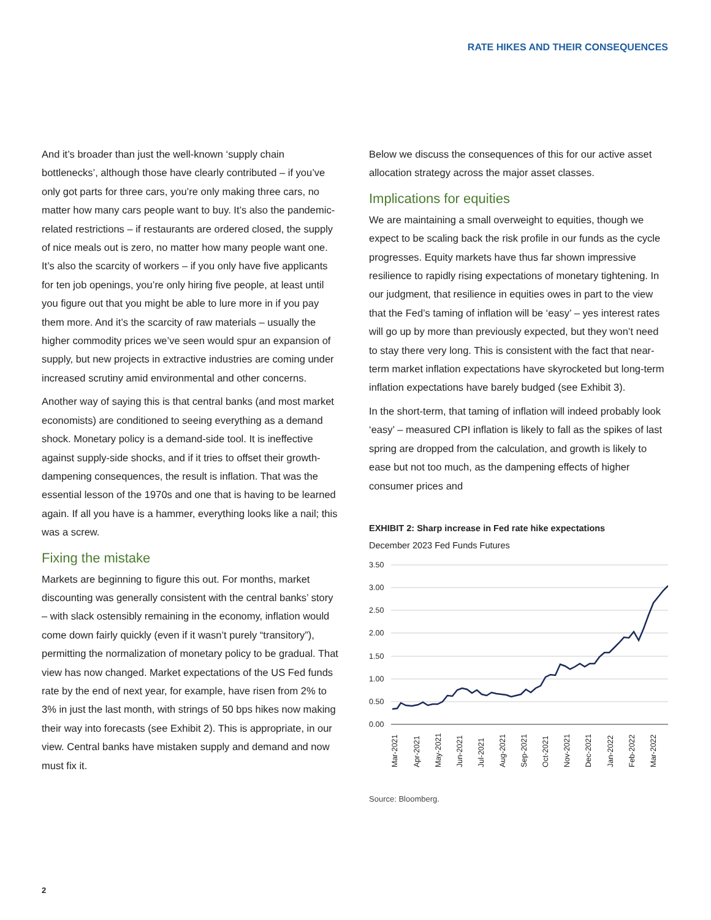RATE HIKES AND THEIR CONSEQUENCES
And it’s broader than just the well-known ‘supply chain bottlenecks’, although those have clearly contributed – if you’ve only got parts for three cars, you’re only making three cars, no matter how many cars people want to buy. It’s also the pandemic-related restrictions – if restaurants are ordered closed, the supply of nice meals out is zero, no matter how many people want one. It’s also the scarcity of workers – if you only have five applicants for ten job openings, you’re only hiring five people, at least until you figure out that you might be able to lure more in if you pay them more. And it’s the scarcity of raw materials – usually the higher commodity prices we’ve seen would spur an expansion of supply, but new projects in extractive industries are coming under increased scrutiny amid environmental and other concerns.
Another way of saying this is that central banks (and most market economists) are conditioned to seeing everything as a demand shock. Monetary policy is a demand-side tool. It is ineffective against supply-side shocks, and if it tries to offset their growth-dampening consequences, the result is inflation. That was the essential lesson of the 1970s and one that is having to be learned again. If all you have is a hammer, everything looks like a nail; this was a screw.
Fixing the mistake
Markets are beginning to figure this out. For months, market discounting was generally consistent with the central banks’ story – with slack ostensibly remaining in the economy, inflation would come down fairly quickly (even if it wasn’t purely “transitory”), permitting the normalization of monetary policy to be gradual. That view has now changed. Market expectations of the US Fed funds rate by the end of next year, for example, have risen from 2% to 3% in just the last month, with strings of 50 bps hikes now making their way into forecasts (see Exhibit 2). This is appropriate, in our view. Central banks have mistaken supply and demand and now must fix it.
Below we discuss the consequences of this for our active asset allocation strategy across the major asset classes.
Implications for equities
We are maintaining a small overweight to equities, though we expect to be scaling back the risk profile in our funds as the cycle progresses. Equity markets have thus far shown impressive resilience to rapidly rising expectations of monetary tightening. In our judgment, that resilience in equities owes in part to the view that the Fed’s taming of inflation will be ‘easy’ – yes interest rates will go up by more than previously expected, but they won’t need to stay there very long. This is consistent with the fact that near-term market inflation expectations have skyrocketed but long-term inflation expectations have barely budged (see Exhibit 3).
In the short-term, that taming of inflation will indeed probably look ‘easy’ – measured CPI inflation is likely to fall as the spikes of last spring are dropped from the calculation, and growth is likely to ease but not too much, as the dampening effects of higher consumer prices and
EXHIBIT 2: Sharp increase in Fed rate hike expectations
December 2023 Fed Funds Futures
3.50
3.00
2.50
2.00
1.50
1.00
0.50
0.00
Mar-2021
Apr-2021
May-2021
Jun-2021
Jul-2021
Aug-2021
Sep-2021
Oct-2021
Nov-2021
Dec-2021
Jan-2022
Feb-2022
Mar-2022
Source: Bloomberg.
2